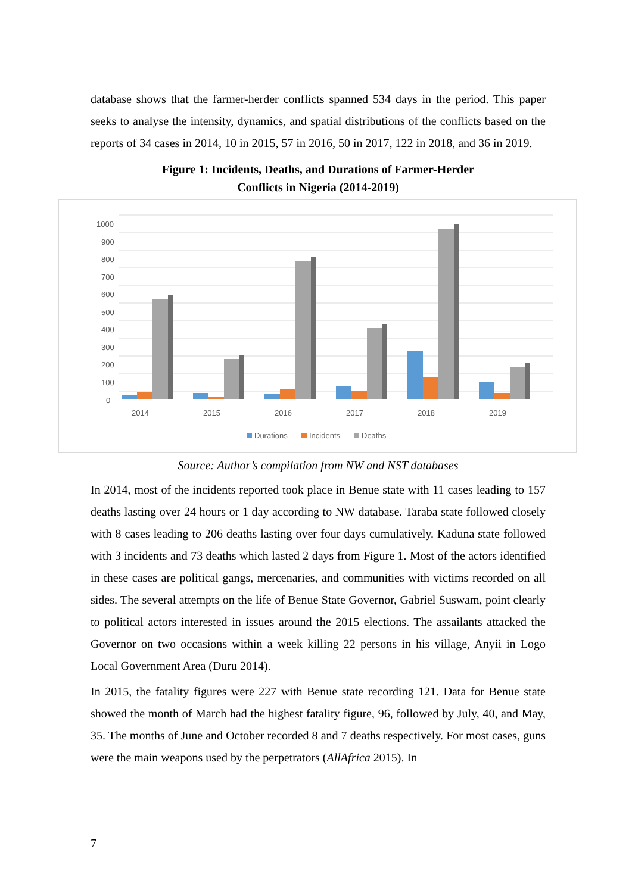database shows that the farmer-herder conflicts spanned 534 days in the period. This paper seeks to analyse the intensity, dynamics, and spatial distributions of the conflicts based on the reports of 34 cases in 2014, 10 in 2015, 57 in 2016, 50 in 2017, 122 in 2018, and 36 in 2019.
Figure 1: Incidents, Deaths, and Durations of Farmer-Herder
Conflicts in Nigeria (2014-2019)
1000
900
800
700
600
500
400
300
200
100
0
2014
2015
2016
2017
2018
2019
Durations
Incidents
Deaths
Source: Author’s compilation from NW and NST databases
In 2014, most of the incidents reported took place in Benue state with 11 cases leading to 157 deaths lasting over 24 hours or 1 day according to NW database. Taraba state followed closely with 8 cases leading to 206 deaths lasting over four days cumulatively. Kaduna state followed with 3 incidents and 73 deaths which lasted 2 days from Figure 1. Most of the actors identified in these cases are political gangs, mercenaries, and communities with victims recorded on all sides. The several attempts on the life of Benue State Governor, Gabriel Suswam, point clearly to political actors interested in issues around the 2015 elections. The assailants attacked the Governor on two occasions within a week killing 22 persons in his village, Anyii in Logo Local Government Area (Duru 2014).
In 2015, the fatality figures were 227 with Benue state recording 121. Data for Benue state showed the month of March had the highest fatality figure, 96, followed by July, 40, and May, 35. The months of June and October recorded 8 and 7 deaths respectively. For most cases, guns were the main weapons used by the perpetrators (AllAfrica 2015). In
7